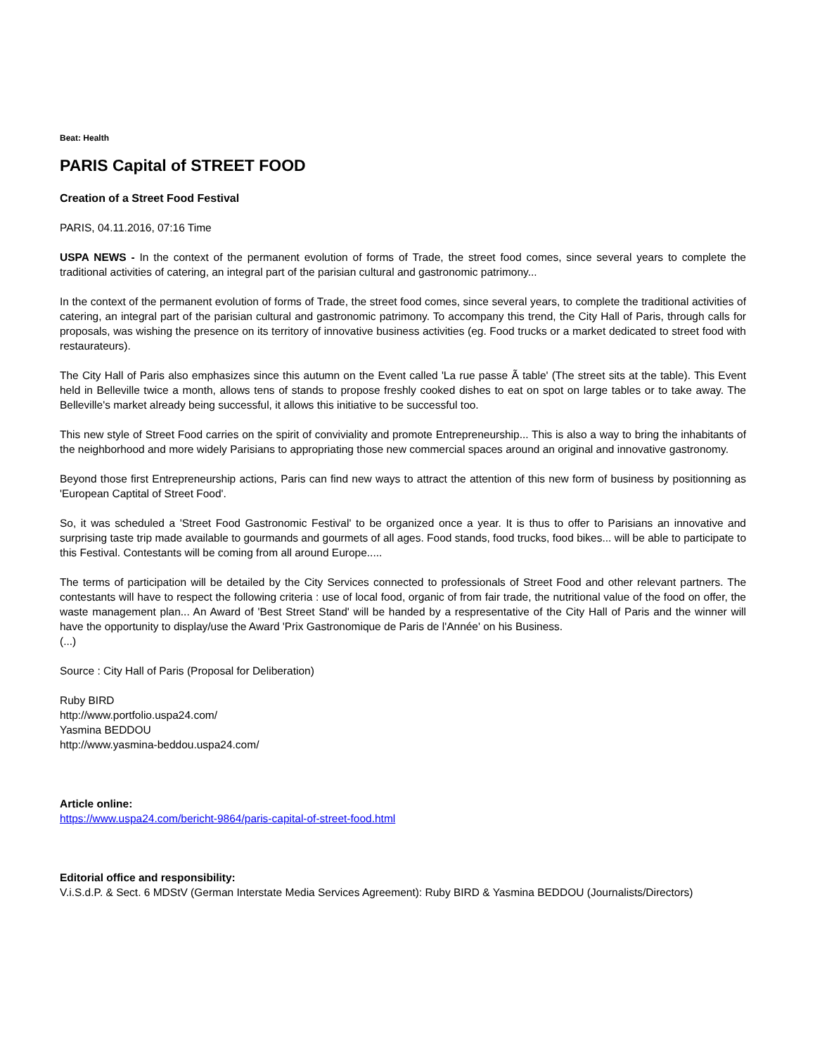Beat: Health
PARIS Capital of STREET FOOD
Creation of a Street Food Festival
PARIS, 04.11.2016, 07:16 Time
USPA NEWS - In the context of the permanent evolution of forms of Trade, the street food comes, since several years to complete the traditional activities of catering, an integral part of the parisian cultural and gastronomic patrimony...
In the context of the permanent evolution of forms of Trade, the street food comes, since several years, to complete the traditional activities of catering, an integral part of the parisian cultural and gastronomic patrimony. To accompany this trend, the City Hall of Paris, through calls for proposals, was wishing the presence on its territory of innovative business activities (eg. Food trucks or a market dedicated to street food with restaurateurs).
The City Hall of Paris also emphasizes since this autumn on the Event called 'La rue passe Ã table' (The street sits at the table). This Event held in Belleville twice a month, allows tens of stands to propose freshly cooked dishes to eat on spot on large tables or to take away. The Belleville's market already being successful, it allows this initiative to be successful too.
This new style of Street Food carries on the spirit of conviviality and promote Entrepreneurship... This is also a way to bring the inhabitants of the neighborhood and more widely Parisians to appropriating those new commercial spaces around an original and innovative gastronomy.
Beyond those first Entrepreneurship actions, Paris can find new ways to attract the attention of this new form of business by positionning as 'European Captital of Street Food'.
So, it was scheduled a 'Street Food Gastronomic Festival' to be organized once a year. It is thus to offer to Parisians an innovative and surprising taste trip made available to gourmands and gourmets of all ages. Food stands, food trucks, food bikes... will be able to participate to this Festival. Contestants will be coming from all around Europe.....
The terms of participation will be detailed by the City Services connected to professionals of Street Food and other relevant partners. The contestants will have to respect the following criteria : use of local food, organic of from fair trade, the nutritional value of the food on offer, the waste management plan... An Award of 'Best Street Stand' will be handed by a respresentative of the City Hall of Paris and the winner will have the opportunity to display/use the Award 'Prix Gastronomique de Paris de l'Année' on his Business.
(...)
Source : City Hall of Paris (Proposal for Deliberation)
Ruby BIRD
http://www.portfolio.uspa24.com/
Yasmina BEDDOU
http://www.yasmina-beddou.uspa24.com/
Article online:
https://www.uspa24.com/bericht-9864/paris-capital-of-street-food.html
Editorial office and responsibility:
V.i.S.d.P. & Sect. 6 MDStV (German Interstate Media Services Agreement): Ruby BIRD & Yasmina BEDDOU (Journalists/Directors)